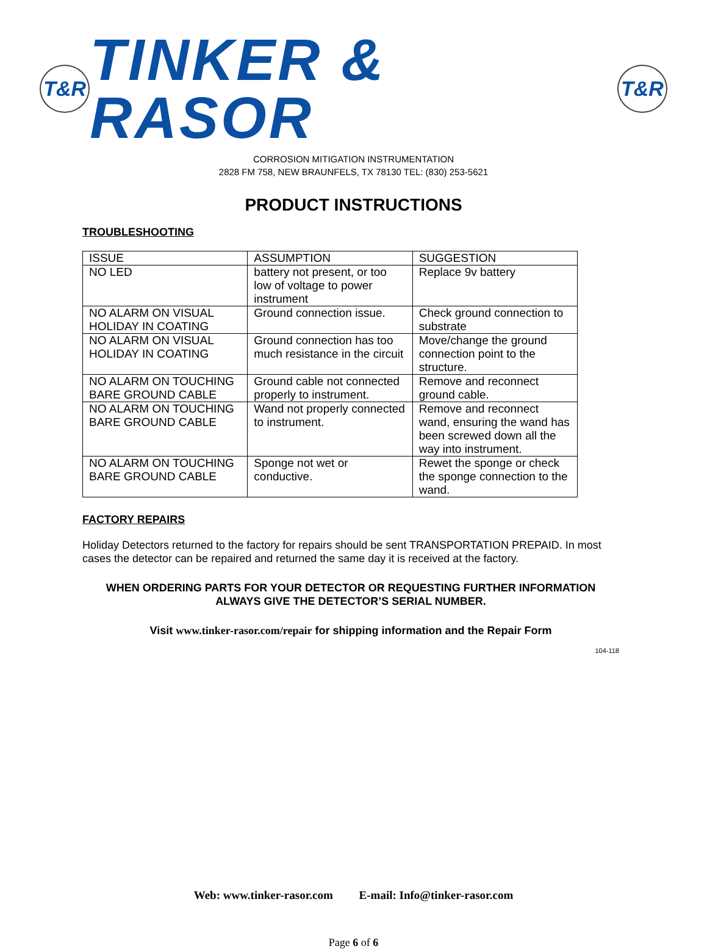T&R
TINKER & RASOR
T&R
CORROSION MITIGATION INSTRUMENTATION
2828 FM 758, NEW BRAUNFELS, TX 78130 TEL: (830) 253-5621
PRODUCT INSTRUCTIONS
TROUBLESHOOTING
| ISSUE | ASSUMPTION | SUGGESTION |
| --- | --- | --- |
| NO LED | battery not present, or too low of voltage to power instrument | Replace 9v battery |
| NO ALARM ON VISUAL HOLIDAY IN COATING | Ground connection issue. | Check ground connection to substrate |
| NO ALARM ON VISUAL HOLIDAY IN COATING | Ground connection has too much resistance in the circuit | Move/change the ground connection point to the structure. |
| NO ALARM ON TOUCHING BARE GROUND CABLE | Ground cable not connected properly to instrument. | Remove and reconnect ground cable. |
| NO ALARM ON TOUCHING BARE GROUND CABLE | Wand not properly connected to instrument. | Remove and reconnect wand, ensuring the wand has been screwed down all the way into instrument. |
| NO ALARM ON TOUCHING BARE GROUND CABLE | Sponge not wet or conductive. | Rewet the sponge or check the sponge connection to the wand. |
FACTORY REPAIRS
Holiday Detectors returned to the factory for repairs should be sent TRANSPORTATION PREPAID. In most cases the detector can be repaired and returned the same day it is received at the factory.
WHEN ORDERING PARTS FOR YOUR DETECTOR OR REQUESTING FURTHER INFORMATION ALWAYS GIVE THE DETECTOR’S SERIAL NUMBER.
Visit www.tinker-rasor.com/repair for shipping information and the Repair Form
104-118
Web: www.tinker-rasor.com E-mail: Info@tinker-rasor.com
Page 6 of 6